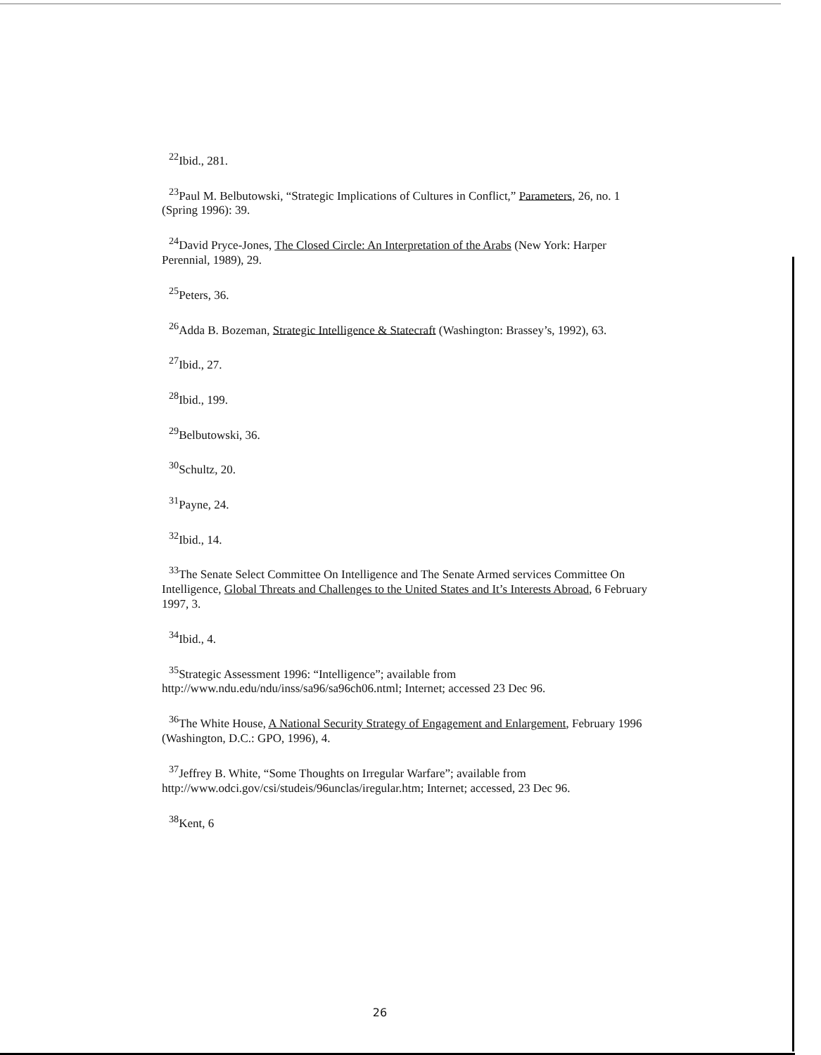<sup>22</sup> Ibid., 281.
<sup>23</sup> Paul M. Belbutowski, “Strategic Implications of Cultures in Conflict,” Parameters, 26, no. 1 (Spring 1996): 39.
<sup>24</sup> David Pryce-Jones, The Closed Circle: An Interpretation of the Arabs (New York: Harper Perennial, 1989), 29.
<sup>25</sup> Peters, 36.
<sup>26</sup> Adda B. Bozeman, Strategic Intelligence & Statecraft (Washington: Brassey’s, 1992), 63.
<sup>27</sup> Ibid., 27.
<sup>28</sup> Ibid., 199.
<sup>29</sup> Belbutowski, 36.
<sup>30</sup> Schultz, 20.
<sup>31</sup> Payne, 24.
<sup>32</sup> Ibid., 14.
<sup>33</sup> The Senate Select Committee On Intelligence and The Senate Armed services Committee On Intelligence, Global Threats and Challenges to the United States and It’s Interests Abroad, 6 February 1997, 3.
<sup>34</sup> Ibid., 4.
<sup>35</sup> Strategic Assessment 1996: “Intelligence”; available from http://www.ndu.edu/ndu/inss/sa96/sa96ch06.ntml; Internet; accessed 23 Dec 96.
<sup>36</sup> The White House, A National Security Strategy of Engagement and Enlargement, February 1996 (Washington, D.C.: GPO, 1996), 4.
<sup>37</sup> Jeffrey B. White, “Some Thoughts on Irregular Warfare”; available from http://www.odci.gov/csi/studeis/96unclas/iregular.htm; Internet; accessed, 23 Dec 96.
<sup>38</sup> Kent, 6
26